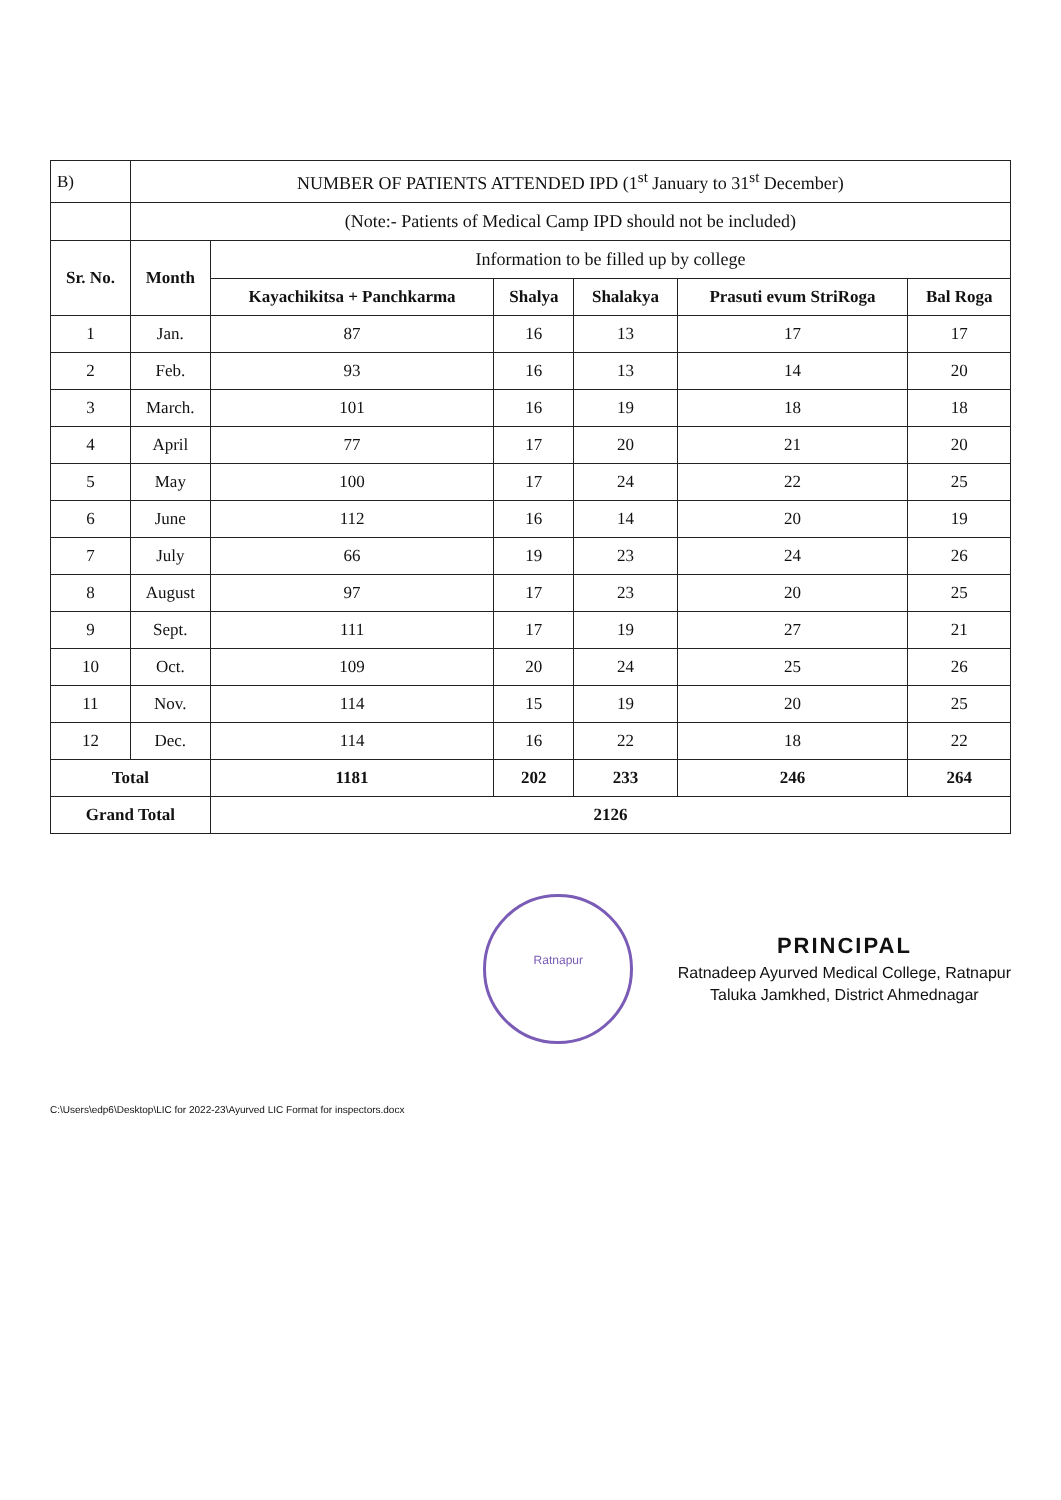| B) | NUMBER OF PATIENTS ATTENDED IPD (1<sup>st</sup> January to 31<sup>st</sup> December) | | | | | |
| | (Note:- Patients of Medical Camp IPD should not be included) | | | | | |
| Sr. No. | Month | Information to be filled up by college | | | | |
| | | Kayachikitsa + Panchkarma | Shalya | Shalakya | Prasuti evum StriRoga | Bal Roga |
| 1 | Jan. | 87 | 16 | 13 | 17 | 17 |
| 2 | Feb. | 93 | 16 | 13 | 14 | 20 |
| 3 | March. | 101 | 16 | 19 | 18 | 18 |
| 4 | April | 77 | 17 | 20 | 21 | 20 |
| 5 | May | 100 | 17 | 24 | 22 | 25 |
| 6 | June | 112 | 16 | 14 | 20 | 19 |
| 7 | July | 66 | 19 | 23 | 24 | 26 |
| 8 | August | 97 | 17 | 23 | 20 | 25 |
| 9 | Sept. | 111 | 17 | 19 | 27 | 21 |
| 10 | Oct. | 109 | 20 | 24 | 25 | 26 |
| 11 | Nov. | 114 | 15 | 19 | 20 | 25 |
| 12 | Dec. | 114 | 16 | 22 | 18 | 22 |
| Total | | 1181 | 202 | 233 | 246 | 264 |
| Grand Total | | 2126 | | | | |
Ratnapur
PRINCIPAL
Ratnadeep Ayurved Medical College, Ratnapur
Taluka Jamkhed, District Ahmednagar
C:\Users\edp6\Desktop\LIC for 2022-23\Ayurved LIC Format for inspectors.docx